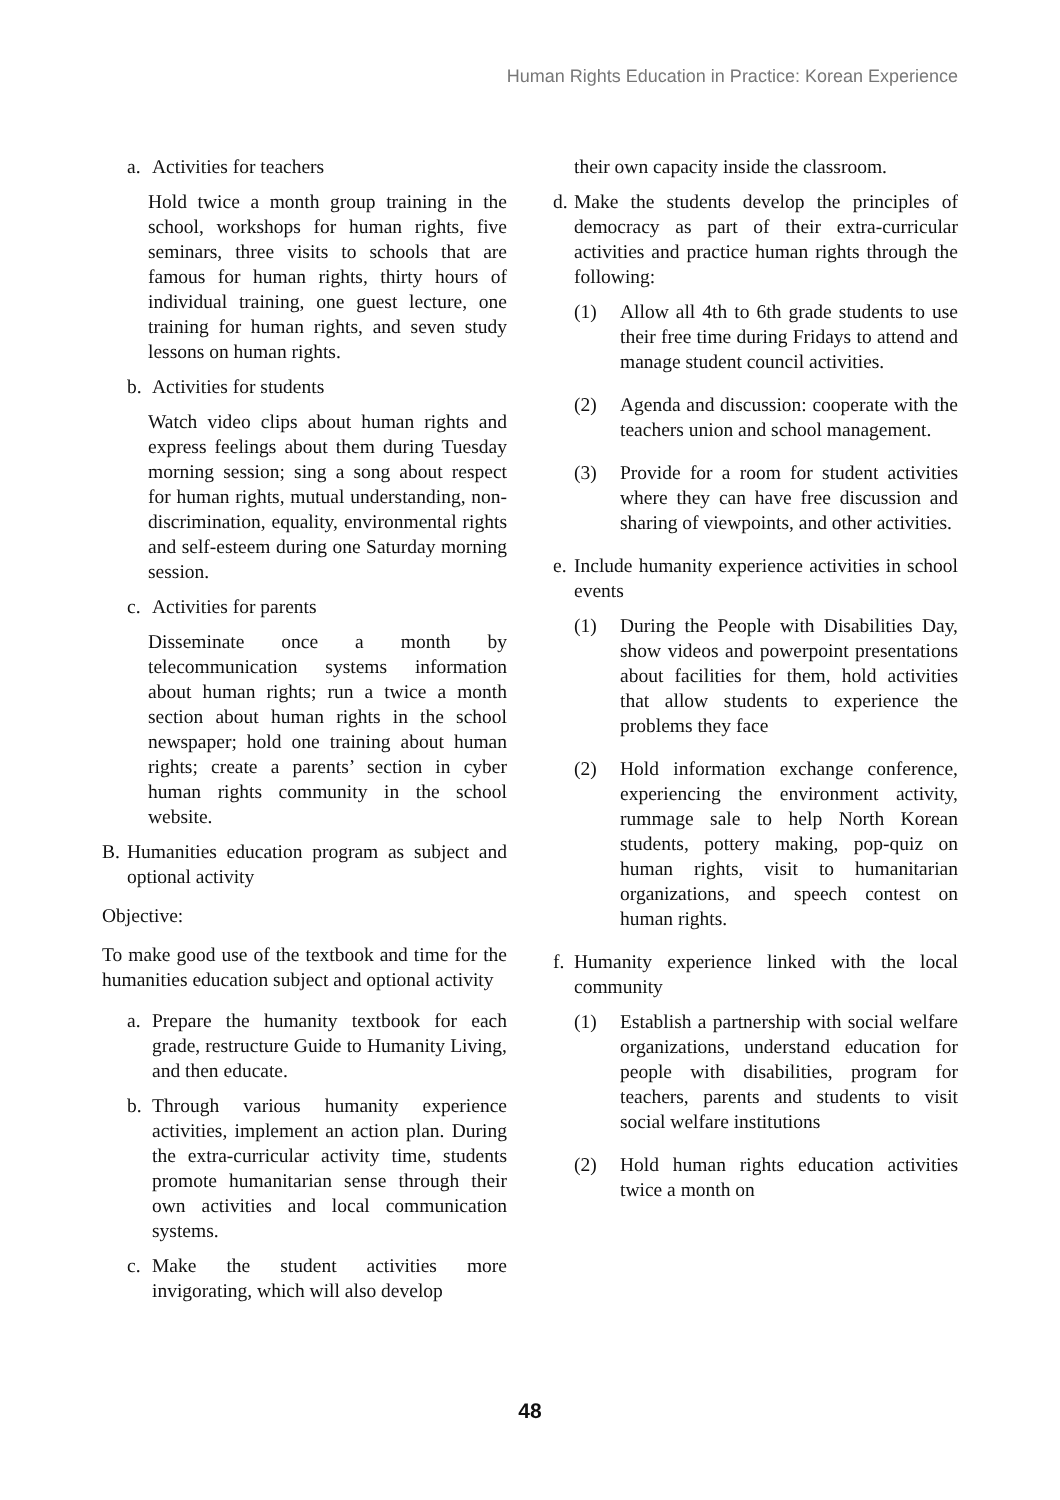Human Rights Education in Practice: Korean Experience
a. Activities for teachers
Hold twice a month group training in the school, workshops for human rights, five seminars, three visits to schools that are famous for human rights, thirty hours of individual training, one guest lecture, one training for human rights, and seven study lessons on human rights.
b. Activities for students
Watch video clips about human rights and express feelings about them during Tuesday morning session; sing a song about respect for human rights, mutual understanding, non-discrimination, equality, environmental rights and self-esteem during one Saturday morning session.
c. Activities for parents
Disseminate once a month by telecommunication systems information about human rights; run a twice a month section about human rights in the school newspaper; hold one training about human rights; create a parents’ section in cyber human rights community in the school website.
B. Humanities education program as subject and optional activity
Objective:
To make good use of the textbook and time for the humanities education subject and optional activity
a. Prepare the humanity textbook for each grade, restructure Guide to Humanity Living, and then educate.
b. Through various humanity experience activities, implement an action plan. During the extra-curricular activity time, students promote humanitarian sense through their own activities and local communication systems.
c. Make the student activities more invigorating, which will also develop
their own capacity inside the classroom.
d. Make the students develop the principles of democracy as part of their extra-curricular activities and practice human rights through the following:
(1) Allow all 4th to 6th grade students to use their free time during Fridays to attend and manage student council activities.
(2) Agenda and discussion: cooperate with the teachers union and school management.
(3) Provide for a room for student activities where they can have free discussion and sharing of viewpoints, and other activities.
e. Include humanity experience activities in school events
(1) During the People with Disabilities Day, show videos and powerpoint presentations about facilities for them, hold activities that allow students to experience the problems they face
(2) Hold information exchange conference, experiencing the environment activity, rummage sale to help North Korean students, pottery making, pop-quiz on human rights, visit to humanitarian organizations, and speech contest on human rights.
f. Humanity experience linked with the local community
(1) Establish a partnership with social welfare organizations, understand education for people with disabilities, program for teachers, parents and students to visit social welfare institutions
(2) Hold human rights education activities twice a month on
48